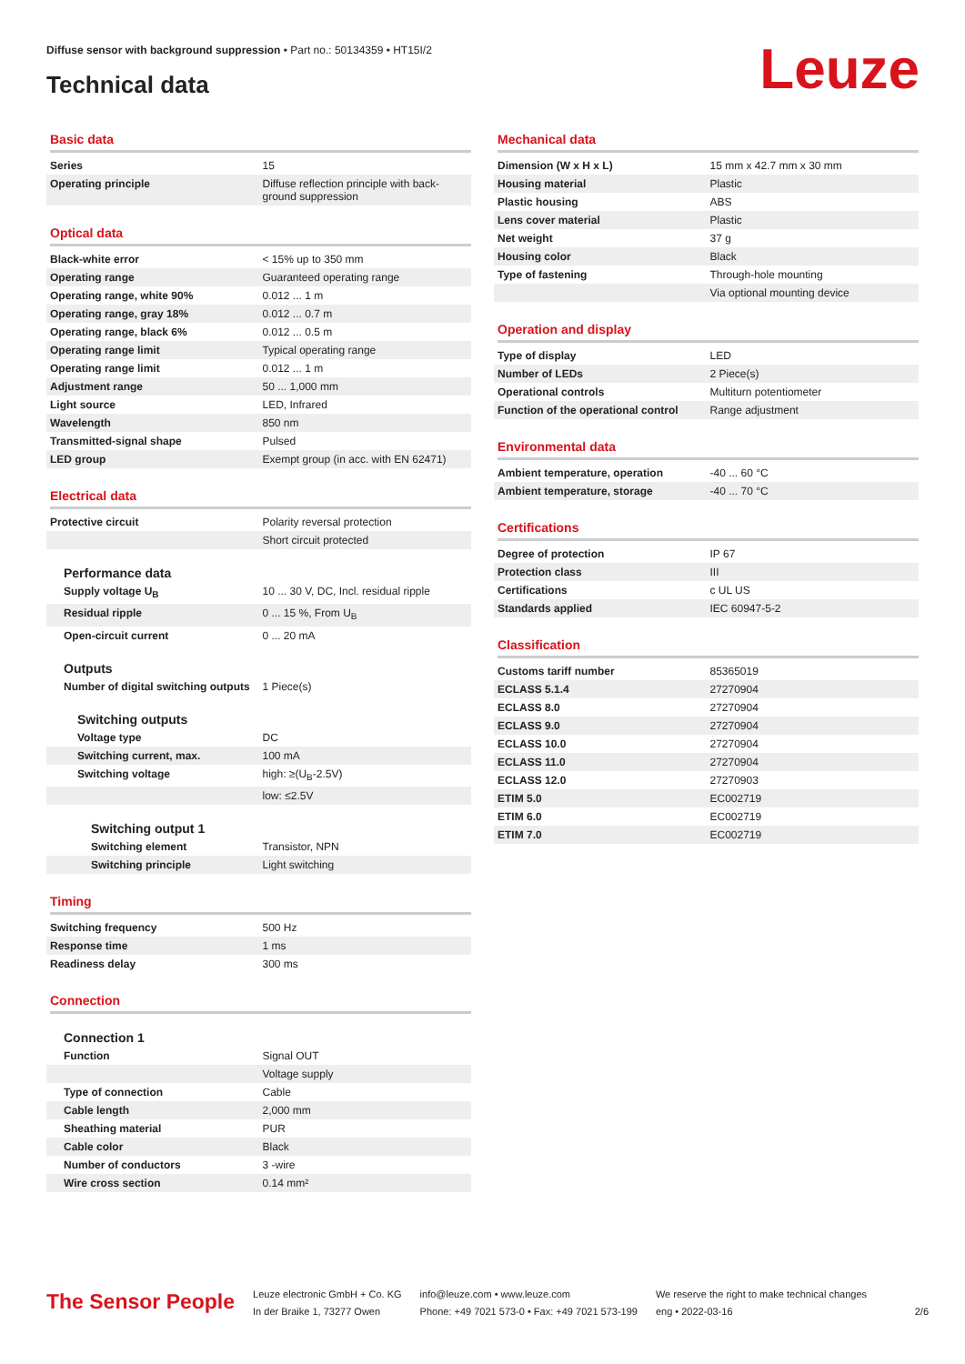Diffuse sensor with background suppression • Part no.: 50134359 • HT15I/2
Technical data Leuze
Basic data
| Series | 15 |
| Operating principle | Diffuse reflection principle with back-ground suppression |
Optical data
| Black-white error | < 15% up to 350 mm |
| Operating range | Guaranteed operating range |
| Operating range, white 90% | 0.012 ... 1 m |
| Operating range, gray 18% | 0.012 ... 0.7 m |
| Operating range, black 6% | 0.012 ... 0.5 m |
| Operating range limit | Typical operating range |
| Operating range limit | 0.012 ... 1 m |
| Adjustment range | 50 ... 1,000 mm |
| Light source | LED, Infrared |
| Wavelength | 850 nm |
| Transmitted-signal shape | Pulsed |
| LED group | Exempt group (in acc. with EN 62471) |
Electrical data
| Protective circuit | Polarity reversal protection |
| | Short circuit protected |
Performance data
| Supply voltage U<sub>B</sub> | 10 ... 30 V, DC, Incl. residual ripple |
| Residual ripple | 0 ... 15 %, From U<sub>B</sub> |
| Open-circuit current | 0 ... 20 mA |
Outputs
| Number of digital switching outputs | 1 Piece(s) |
Switching outputs
| Voltage type | DC |
| Switching current, max. | 100 mA |
| Switching voltage | high: ≥(U<sub>B</sub>-2.5V) |
| | low: ≤2.5V |
Switching output 1
| Switching element | Transistor, NPN |
| Switching principle | Light switching |
Timing
| Switching frequency | 500 Hz |
| Response time | 1 ms |
| Readiness delay | 300 ms |
Connection
Connection 1
| Function | Signal OUT |
| | Voltage supply |
| Type of connection | Cable |
| Cable length | 2,000 mm |
| Sheathing material | PUR |
| Cable color | Black |
| Number of conductors | 3 -wire |
| Wire cross section | 0.14 mm² |
Mechanical data
| Dimension (W x H x L) | 15 mm x 42.7 mm x 30 mm |
| Housing material | Plastic |
| Plastic housing | ABS |
| Lens cover material | Plastic |
| Net weight | 37 g |
| Housing color | Black |
| Type of fastening | Through-hole mounting |
| | Via optional mounting device |
Operation and display
| Type of display | LED |
| Number of LEDs | 2 Piece(s) |
| Operational controls | Multiturn potentiometer |
| Function of the operational control | Range adjustment |
Environmental data
| Ambient temperature, operation | -40 ... 60 °C |
| Ambient temperature, storage | -40 ... 70 °C |
Certifications
| Degree of protection | IP 67 |
| Protection class | III |
| Certifications | c UL US |
| Standards applied | IEC 60947-5-2 |
Classification
| Customs tariff number | 85365019 |
| ECLASS 5.1.4 | 27270904 |
| ECLASS 8.0 | 27270904 |
| ECLASS 9.0 | 27270904 |
| ECLASS 10.0 | 27270904 |
| ECLASS 11.0 | 27270904 |
| ECLASS 12.0 | 27270903 |
| ETIM 5.0 | EC002719 |
| ETIM 6.0 | EC002719 |
| ETIM 7.0 | EC002719 |
The Sensor People
Leuze electronic GmbH + Co. KG
In der Braike 1, 73277 Owen
info@leuze.com • www.leuze.com
Phone: +49 7021 573-0 • Fax: +49 7021 573-199
We reserve the right to make technical changes
eng • 2022-03-16
2/6